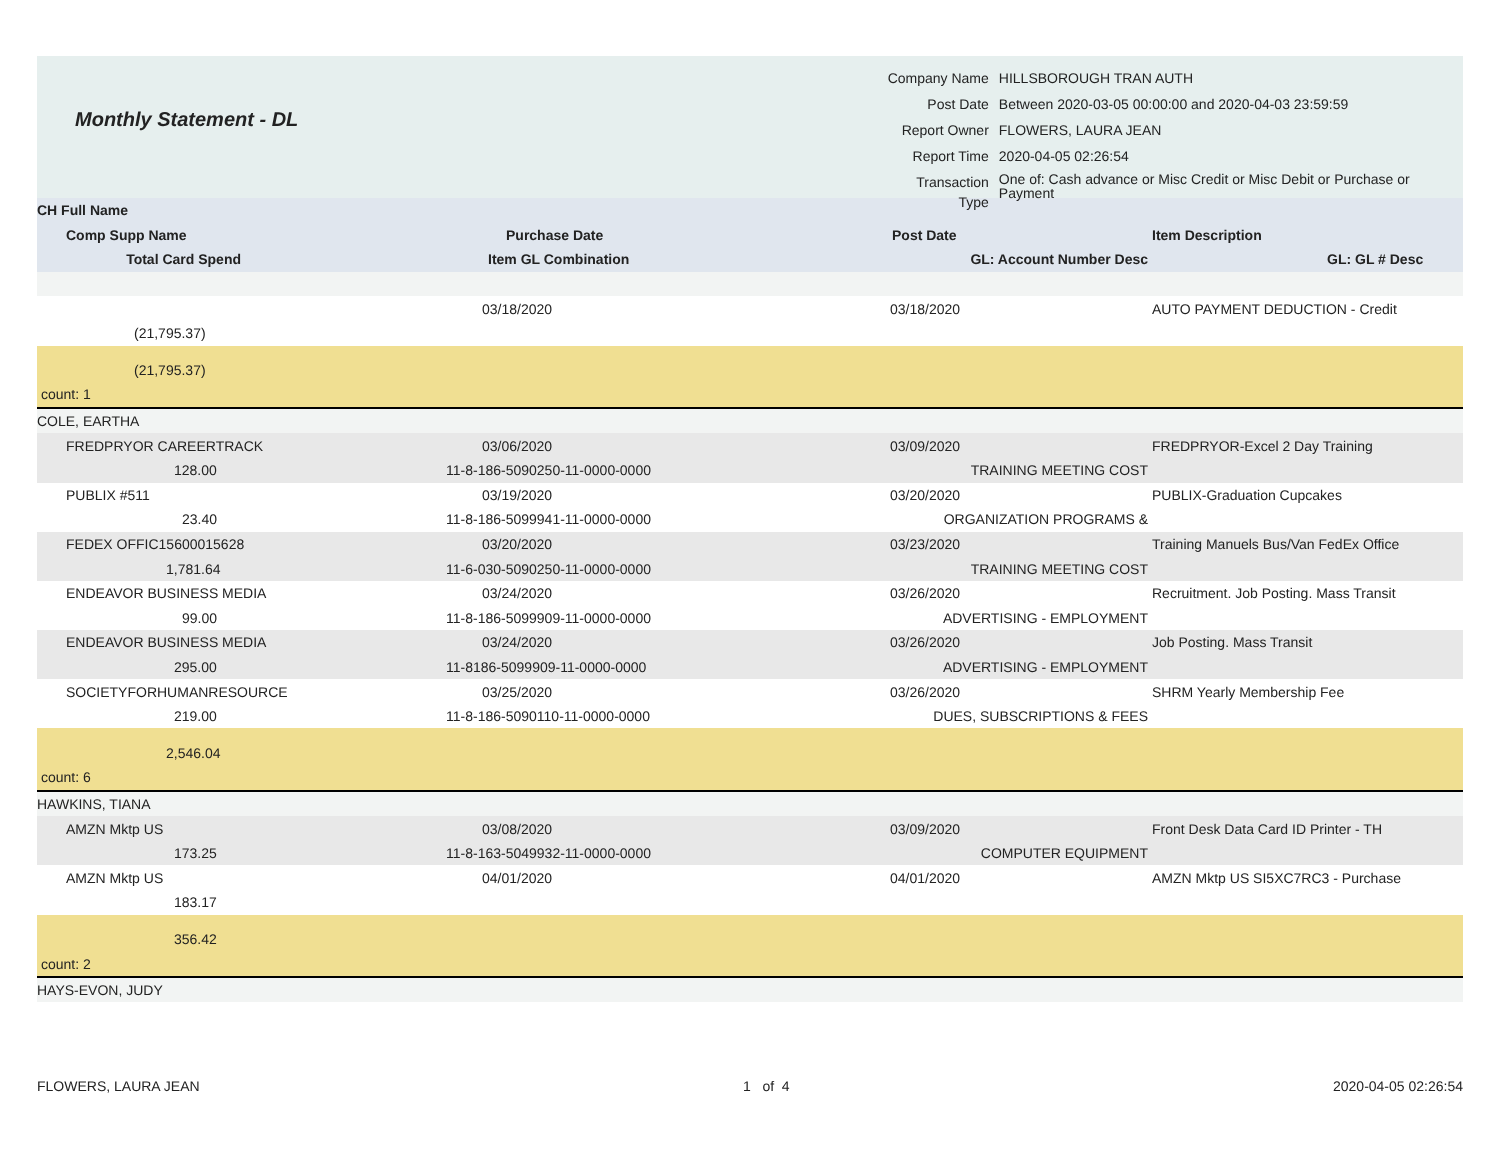Monthly Statement - DL
| Company Name | HILLSBOROUGH TRAN AUTH |
| Post Date | Between 2020-03-05 00:00:00 and 2020-04-03 23:59:59 |
| Report Owner | FLOWERS, LAURA JEAN |
| Report Time | 2020-04-05 02:26:54 |
| Transaction Type | One of: Cash advance or Misc Credit or Misc Debit or Purchase or Payment |
| CH Full Name | | | |
| Comp Supp Name | Purchase Date | Post Date | Item Description |
| Total Card Spend | Item GL Combination | GL: Account Number Desc | GL: GL # Desc |
| | 03/18/2020 | 03/18/2020 | AUTO PAYMENT DEDUCTION - Credit |
| (21,795.37) | | | |
| (21,795.37) | | | |
| count: 1 | | | |
| COLE, EARTHA | | | |
| FREDPRYOR CAREERTRACK | 03/06/2020 | 03/09/2020 | FREDPRYOR-Excel 2 Day Training |
| 128.00 | 11-8-186-5090250-11-0000-0000 | TRAINING MEETING COST | |
| PUBLIX #511 | 03/19/2020 | 03/20/2020 | PUBLIX-Graduation Cupcakes |
| 23.40 | 11-8-186-5099941-11-0000-0000 | ORGANIZATION PROGRAMS & | |
| FEDEX OFFIC15600015628 | 03/20/2020 | 03/23/2020 | Training Manuels Bus/Van FedEx Office |
| 1,781.64 | 11-6-030-5090250-11-0000-0000 | TRAINING MEETING COST | |
| ENDEAVOR BUSINESS MEDIA | 03/24/2020 | 03/26/2020 | Recruitment. Job Posting. Mass Transit |
| 99.00 | 11-8-186-5099909-11-0000-0000 | ADVERTISING - EMPLOYMENT | |
| ENDEAVOR BUSINESS MEDIA | 03/24/2020 | 03/26/2020 | Job Posting. Mass Transit |
| 295.00 | 11-8186-5099909-11-0000-0000 | ADVERTISING - EMPLOYMENT | |
| SOCIETYFORHUMANRESOURCE | 03/25/2020 | 03/26/2020 | SHRM Yearly Membership Fee |
| 219.00 | 11-8-186-5090110-11-0000-0000 | DUES, SUBSCRIPTIONS & FEES | |
| 2,546.04 | | | |
| count: 6 | | | |
| HAWKINS, TIANA | | | |
| AMZN Mktp US | 03/08/2020 | 03/09/2020 | Front Desk Data Card ID Printer - TH |
| 173.25 | 11-8-163-5049932-11-0000-0000 | COMPUTER EQUIPMENT | |
| AMZN Mktp US | 04/01/2020 | 04/01/2020 | AMZN Mktp US SI5XC7RC3 - Purchase |
| 183.17 | | | |
| 356.42 | | | |
| count: 2 | | | |
| HAYS-EVON, JUDY | | | |
FLOWERS, LAURA JEAN 1 of 4 2020-04-05 02:26:54